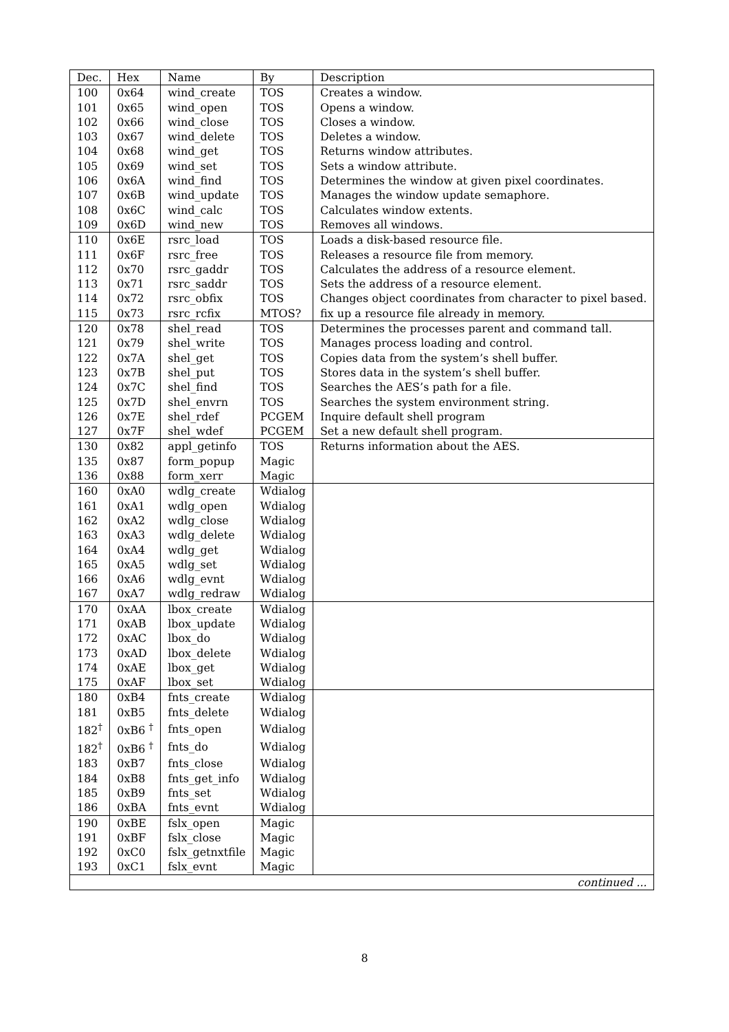| Dec. | Hex | Name | By | Description |
| --- | --- | --- | --- | --- |
| 100 | 0x64 | wind_create | TOS | Creates a window. |
| 101 | 0x65 | wind_open | TOS | Opens a window. |
| 102 | 0x66 | wind_close | TOS | Closes a window. |
| 103 | 0x67 | wind_delete | TOS | Deletes a window. |
| 104 | 0x68 | wind_get | TOS | Returns window attributes. |
| 105 | 0x69 | wind_set | TOS | Sets a window attribute. |
| 106 | 0x6A | wind_find | TOS | Determines the window at given pixel coordinates. |
| 107 | 0x6B | wind_update | TOS | Manages the window update semaphore. |
| 108 | 0x6C | wind_calc | TOS | Calculates window extents. |
| 109 | 0x6D | wind_new | TOS | Removes all windows. |
| 110 | 0x6E | rsrc_load | TOS | Loads a disk-based resource file. |
| 111 | 0x6F | rsrc_free | TOS | Releases a resource file from memory. |
| 112 | 0x70 | rsrc_gaddr | TOS | Calculates the address of a resource element. |
| 113 | 0x71 | rsrc_saddr | TOS | Sets the address of a resource element. |
| 114 | 0x72 | rsrc_obfix | TOS | Changes object coordinates from character to pixel based. |
| 115 | 0x73 | rsrc_rcfix | MTOS? | fix up a resource file already in memory. |
| 120 | 0x78 | shel_read | TOS | Determines the processes parent and command tall. |
| 121 | 0x79 | shel_write | TOS | Manages process loading and control. |
| 122 | 0x7A | shel_get | TOS | Copies data from the system’s shell buffer. |
| 123 | 0x7B | shel_put | TOS | Stores data in the system’s shell buffer. |
| 124 | 0x7C | shel_find | TOS | Searches the AES’s path for a file. |
| 125 | 0x7D | shel_envrn | TOS | Searches the system environment string. |
| 126 | 0x7E | shel_rdef | PCGEM | Inquire default shell program |
| 127 | 0x7F | shel_wdef | PCGEM | Set a new default shell program. |
| 130 | 0x82 | appl_getinfo | TOS | Returns information about the AES. |
| 135 | 0x87 | form_popup | Magic | |
| 136 | 0x88 | form_xerr | Magic | |
| 160 | 0xA0 | wdlg_create | Wdialog | |
| 161 | 0xA1 | wdlg_open | Wdialog | |
| 162 | 0xA2 | wdlg_close | Wdialog | |
| 163 | 0xA3 | wdlg_delete | Wdialog | |
| 164 | 0xA4 | wdlg_get | Wdialog | |
| 165 | 0xA5 | wdlg_set | Wdialog | |
| 166 | 0xA6 | wdlg_evnt | Wdialog | |
| 167 | 0xA7 | wdlg_redraw | Wdialog | |
| 170 | 0xAA | lbox_create | Wdialog | |
| 171 | 0xAB | lbox_update | Wdialog | |
| 172 | 0xAC | lbox_do | Wdialog | |
| 173 | 0xAD | lbox_delete | Wdialog | |
| 174 | 0xAE | lbox_get | Wdialog | |
| 175 | 0xAF | lbox_set | Wdialog | |
| 180 | 0xB4 | fnts_create | Wdialog | |
| 181 | 0xB5 | fnts_delete | Wdialog | |
| 182<sup>†</sup> | 0xB6 <sup>†</sup> | fnts_open | Wdialog | |
| 182<sup>†</sup> | 0xB6 <sup>†</sup> | fnts_do | Wdialog | |
| 183 | 0xB7 | fnts_close | Wdialog | |
| 184 | 0xB8 | fnts_get_info | Wdialog | |
| 185 | 0xB9 | fnts_set | Wdialog | |
| 186 | 0xBA | fnts_evnt | Wdialog | |
| 190 | 0xBE | fslx_open | Magic | |
| 191 | 0xBF | fslx_close | Magic | |
| 192 | 0xC0 | fslx_getnxtfile | Magic | |
| 193 | 0xC1 | fslx_evnt | Magic | |
| continued ... | | | | |
8